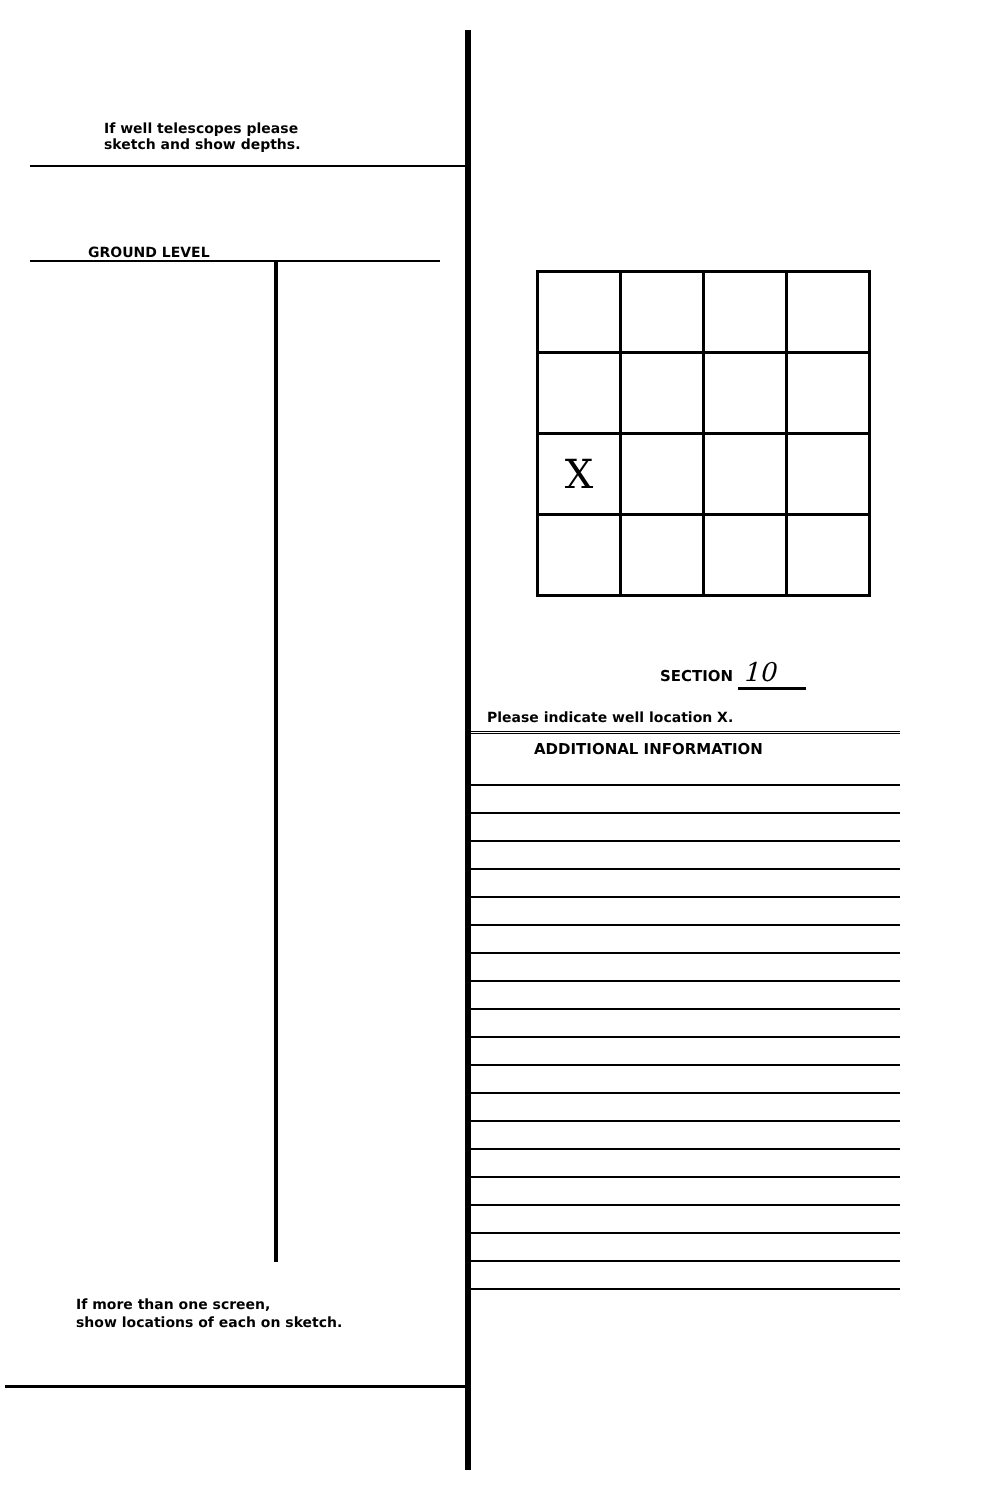If well telescopes please
sketch and show depths.
GROUND LEVEL
If more than one screen,
show locations of each on sketch.
| X | | | |
SECTION 10
Please indicate well location X.
ADDITIONAL INFORMATION